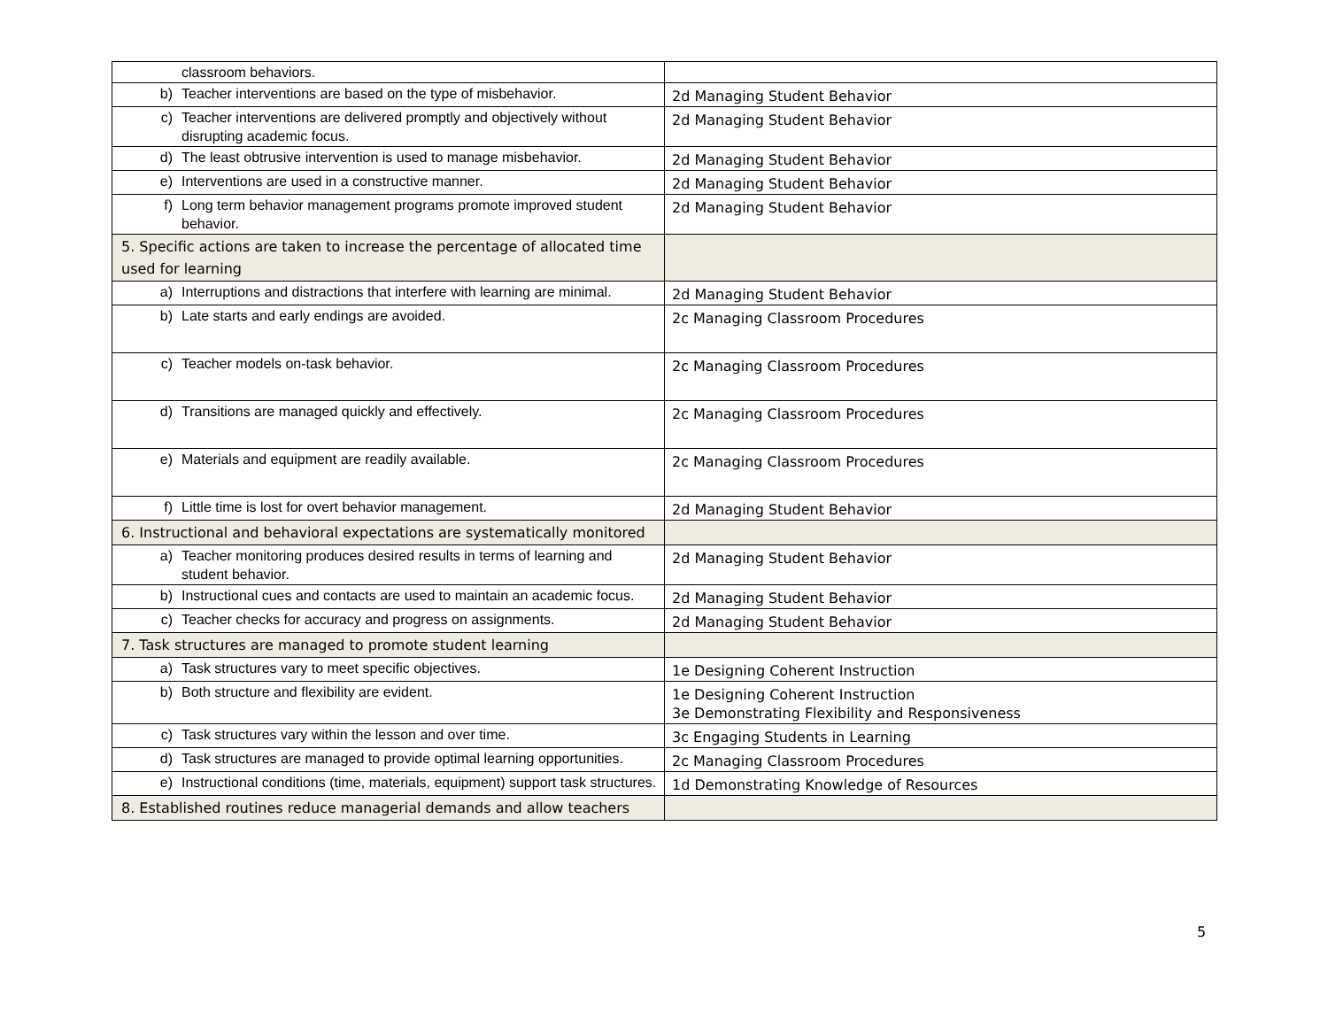| classroom behaviors. | |
| b) Teacher interventions are based on the type of misbehavior. | 2d Managing Student Behavior |
| c) Teacher interventions are delivered promptly and objectively without disrupting academic focus. | 2d Managing Student Behavior |
| d) The least obtrusive intervention is used to manage misbehavior. | 2d Managing Student Behavior |
| e) Interventions are used in a constructive manner. | 2d Managing Student Behavior |
| f) Long term behavior management programs promote improved student behavior. | 2d Managing Student Behavior |
| 5. Specific actions are taken to increase the percentage of allocated time used for learning | |
| a) Interruptions and distractions that interfere with learning are minimal. | 2d Managing Student Behavior |
| b) Late starts and early endings are avoided. | 2c Managing Classroom Procedures |
| c) Teacher models on-task behavior. | 2c Managing Classroom Procedures |
| d) Transitions are managed quickly and effectively. | 2c Managing Classroom Procedures |
| e) Materials and equipment are readily available. | 2c Managing Classroom Procedures |
| f) Little time is lost for overt behavior management. | 2d Managing Student Behavior |
| 6. Instructional and behavioral expectations are systematically monitored | |
| a) Teacher monitoring produces desired results in terms of learning and student behavior. | 2d Managing Student Behavior |
| b) Instructional cues and contacts are used to maintain an academic focus. | 2d Managing Student Behavior |
| c) Teacher checks for accuracy and progress on assignments. | 2d Managing Student Behavior |
| 7. Task structures are managed to promote student learning | |
| a) Task structures vary to meet specific objectives. | 1e Designing Coherent Instruction |
| b) Both structure and flexibility are evident. | 1e Designing Coherent Instruction 3e Demonstrating Flexibility and Responsiveness |
| c) Task structures vary within the lesson and over time. | 3c Engaging Students in Learning |
| d) Task structures are managed to provide optimal learning opportunities. | 2c Managing Classroom Procedures |
| e) Instructional conditions (time, materials, equipment) support task structures. | 1d Demonstrating Knowledge of Resources |
| 8. Established routines reduce managerial demands and allow teachers | |
5